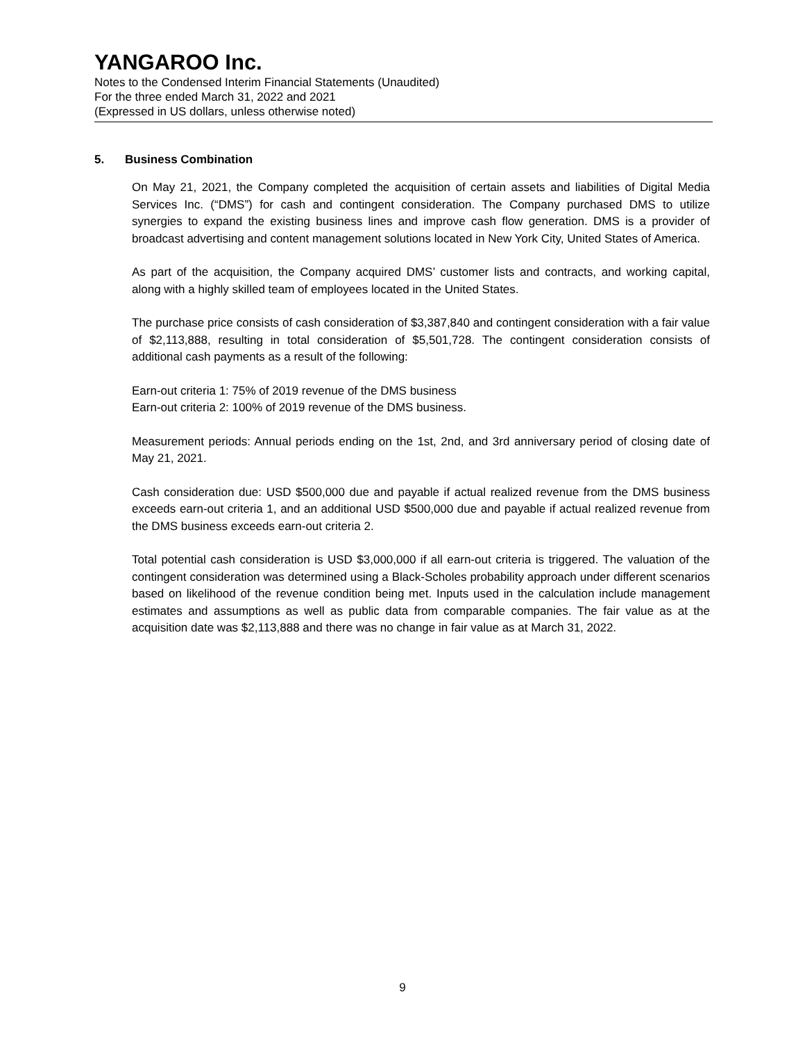YANGAROO Inc.
Notes to the Condensed Interim Financial Statements (Unaudited)
For the three ended March 31, 2022 and 2021
(Expressed in US dollars, unless otherwise noted)
5. Business Combination
On May 21, 2021, the Company completed the acquisition of certain assets and liabilities of Digital Media Services Inc. (“DMS”) for cash and contingent consideration. The Company purchased DMS to utilize synergies to expand the existing business lines and improve cash flow generation. DMS is a provider of broadcast advertising and content management solutions located in New York City, United States of America.
As part of the acquisition, the Company acquired DMS’ customer lists and contracts, and working capital, along with a highly skilled team of employees located in the United States.
The purchase price consists of cash consideration of $3,387,840 and contingent consideration with a fair value of $2,113,888, resulting in total consideration of $5,501,728. The contingent consideration consists of additional cash payments as a result of the following:
Earn-out criteria 1: 75% of 2019 revenue of the DMS business
Earn-out criteria 2: 100% of 2019 revenue of the DMS business.
Measurement periods: Annual periods ending on the 1st, 2nd, and 3rd anniversary period of closing date of May 21, 2021.
Cash consideration due: USD $500,000 due and payable if actual realized revenue from the DMS business exceeds earn-out criteria 1, and an additional USD $500,000 due and payable if actual realized revenue from the DMS business exceeds earn-out criteria 2.
Total potential cash consideration is USD $3,000,000 if all earn-out criteria is triggered. The valuation of the contingent consideration was determined using a Black-Scholes probability approach under different scenarios based on likelihood of the revenue condition being met. Inputs used in the calculation include management estimates and assumptions as well as public data from comparable companies. The fair value as at the acquisition date was $2,113,888 and there was no change in fair value as at March 31, 2022.
9